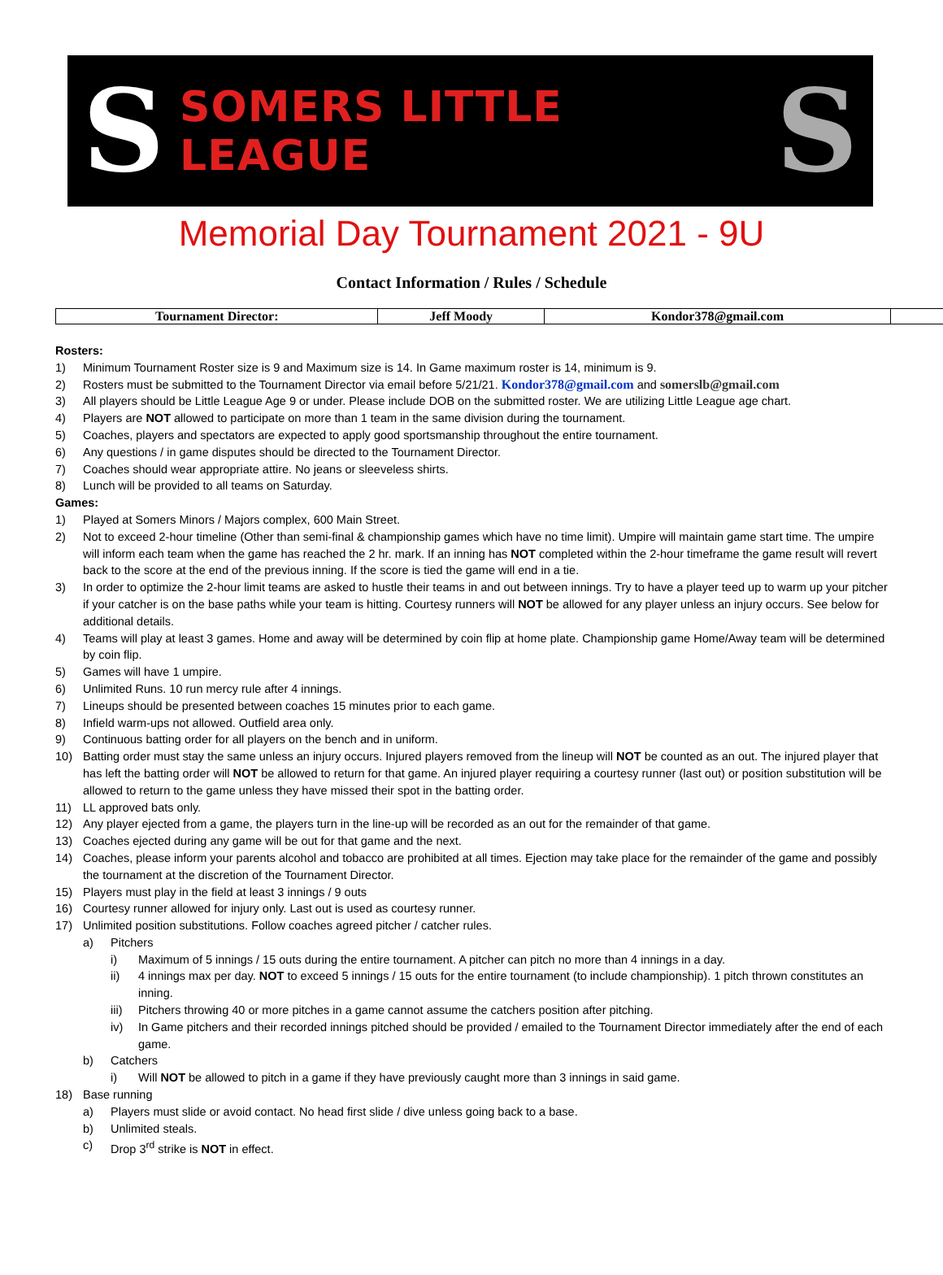S
SOMERS LITTLE LEAGUE
S
Memorial Day Tournament 2021 - 9U
Contact Information / Rules / Schedule
| Tournament Director: | Jeff Moody | Kondor378@gmail.com | |
Rosters:
1) Minimum Tournament Roster size is 9 and Maximum size is 14. In Game maximum roster is 14, minimum is 9.
2) Rosters must be submitted to the Tournament Director via email before 5/21/21. Kondor378@gmail.com and somerslb@gmail.com
3) All players should be Little League Age 9 or under. Please include DOB on the submitted roster. We are utilizing Little League age chart.
4) Players are NOT allowed to participate on more than 1 team in the same division during the tournament.
5) Coaches, players and spectators are expected to apply good sportsmanship throughout the entire tournament.
6) Any questions / in game disputes should be directed to the Tournament Director.
7) Coaches should wear appropriate attire. No jeans or sleeveless shirts.
8) Lunch will be provided to all teams on Saturday.
Games:
1) Played at Somers Minors / Majors complex, 600 Main Street.
2) Not to exceed 2-hour timeline (Other than semi-final & championship games which have no time limit). Umpire will maintain game start time. The umpire will inform each team when the game has reached the 2 hr. mark. If an inning has NOT completed within the 2-hour timeframe the game result will revert back to the score at the end of the previous inning. If the score is tied the game will end in a tie.
3) In order to optimize the 2-hour limit teams are asked to hustle their teams in and out between innings. Try to have a player teed up to warm up your pitcher if your catcher is on the base paths while your team is hitting. Courtesy runners will NOT be allowed for any player unless an injury occurs. See below for additional details.
4) Teams will play at least 3 games. Home and away will be determined by coin flip at home plate. Championship game Home/Away team will be determined by coin flip.
5) Games will have 1 umpire.
6) Unlimited Runs. 10 run mercy rule after 4 innings.
7) Lineups should be presented between coaches 15 minutes prior to each game.
8) Infield warm-ups not allowed. Outfield area only.
9) Continuous batting order for all players on the bench and in uniform.
10) Batting order must stay the same unless an injury occurs. Injured players removed from the lineup will NOT be counted as an out. The injured player that has left the batting order will NOT be allowed to return for that game. An injured player requiring a courtesy runner (last out) or position substitution will be allowed to return to the game unless they have missed their spot in the batting order.
11) LL approved bats only.
12) Any player ejected from a game, the players turn in the line-up will be recorded as an out for the remainder of that game.
13) Coaches ejected during any game will be out for that game and the next.
14) Coaches, please inform your parents alcohol and tobacco are prohibited at all times. Ejection may take place for the remainder of the game and possibly the tournament at the discretion of the Tournament Director.
15) Players must play in the field at least 3 innings / 9 outs
16) Courtesy runner allowed for injury only. Last out is used as courtesy runner.
17) Unlimited position substitutions. Follow coaches agreed pitcher / catcher rules.
a) Pitchers
i) Maximum of 5 innings / 15 outs during the entire tournament. A pitcher can pitch no more than 4 innings in a day.
ii) 4 innings max per day. NOT to exceed 5 innings / 15 outs for the entire tournament (to include championship). 1 pitch thrown constitutes an inning.
iii) Pitchers throwing 40 or more pitches in a game cannot assume the catchers position after pitching.
iv) In Game pitchers and their recorded innings pitched should be provided / emailed to the Tournament Director immediately after the end of each game.
b) Catchers
i) Will NOT be allowed to pitch in a game if they have previously caught more than 3 innings in said game.
18) Base running
a) Players must slide or avoid contact. No head first slide / dive unless going back to a base.
b) Unlimited steals.
c) Drop 3<sup>rd</sup> strike is NOT in effect.